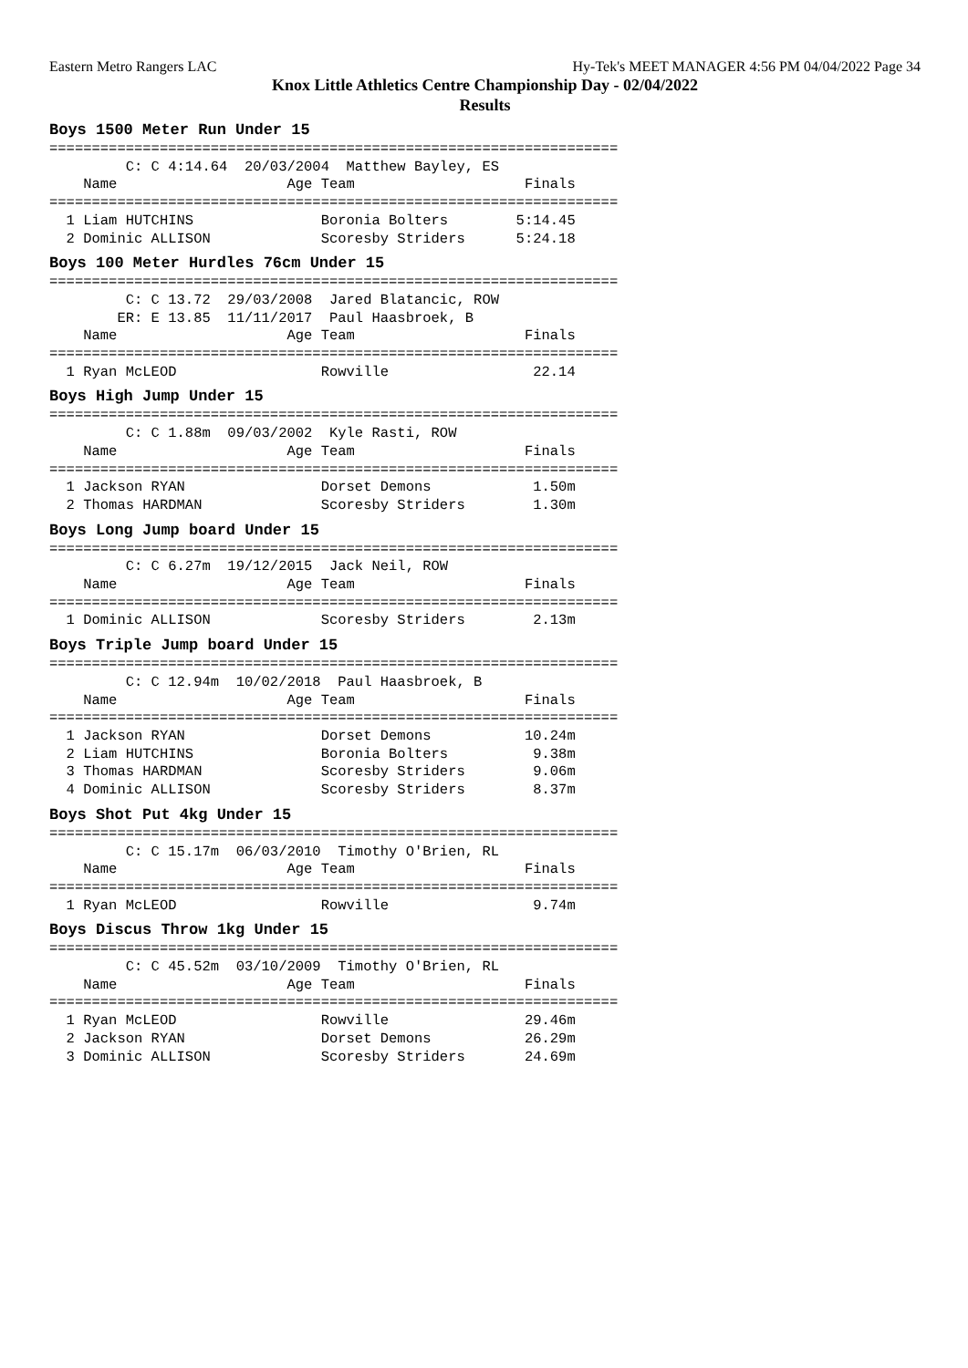Eastern Metro Rangers LAC Hy-Tek's MEET MANAGER 4:56 PM 04/04/2022 Page 34
Knox Little Athletics Centre Championship Day - 02/04/2022
Results
Boys 1500 Meter Run Under 15
===================================================================
         C: C 4:14.64  20/03/2004  Matthew Bayley, ES
    Name                    Age Team                    Finals
===================================================================
  1 Liam HUTCHINS               Boronia Bolters        5:14.45
  2 Dominic ALLISON             Scoresby Striders      5:24.18
Boys 100 Meter Hurdles 76cm Under 15
===================================================================
         C: C 13.72  29/03/2008  Jared Blatancic, ROW
        ER: E 13.85  11/11/2017  Paul Haasbroek, B
    Name                    Age Team                    Finals
===================================================================
  1 Ryan McLEOD                 Rowville                 22.14
Boys High Jump Under 15
===================================================================
         C: C 1.88m  09/03/2002  Kyle Rasti, ROW
    Name                    Age Team                    Finals
===================================================================
  1 Jackson RYAN                Dorset Demons            1.50m
  2 Thomas HARDMAN              Scoresby Striders        1.30m
Boys Long Jump board Under 15
===================================================================
         C: C 6.27m  19/12/2015  Jack Neil, ROW
    Name                    Age Team                    Finals
===================================================================
  1 Dominic ALLISON             Scoresby Striders        2.13m
Boys Triple Jump board Under 15
===================================================================
         C: C 12.94m  10/02/2018  Paul Haasbroek, B
    Name                    Age Team                    Finals
===================================================================
  1 Jackson RYAN                Dorset Demons           10.24m
  2 Liam HUTCHINS               Boronia Bolters          9.38m
  3 Thomas HARDMAN              Scoresby Striders        9.06m
  4 Dominic ALLISON             Scoresby Striders        8.37m
Boys Shot Put 4kg Under 15
===================================================================
         C: C 15.17m  06/03/2010  Timothy O'Brien, RL
    Name                    Age Team                    Finals
===================================================================
  1 Ryan McLEOD                 Rowville                 9.74m
Boys Discus Throw 1kg Under 15
===================================================================
         C: C 45.52m  03/10/2009  Timothy O'Brien, RL
    Name                    Age Team                    Finals
===================================================================
  1 Ryan McLEOD                 Rowville                29.46m
  2 Jackson RYAN                Dorset Demons           26.29m
  3 Dominic ALLISON             Scoresby Striders       24.69m